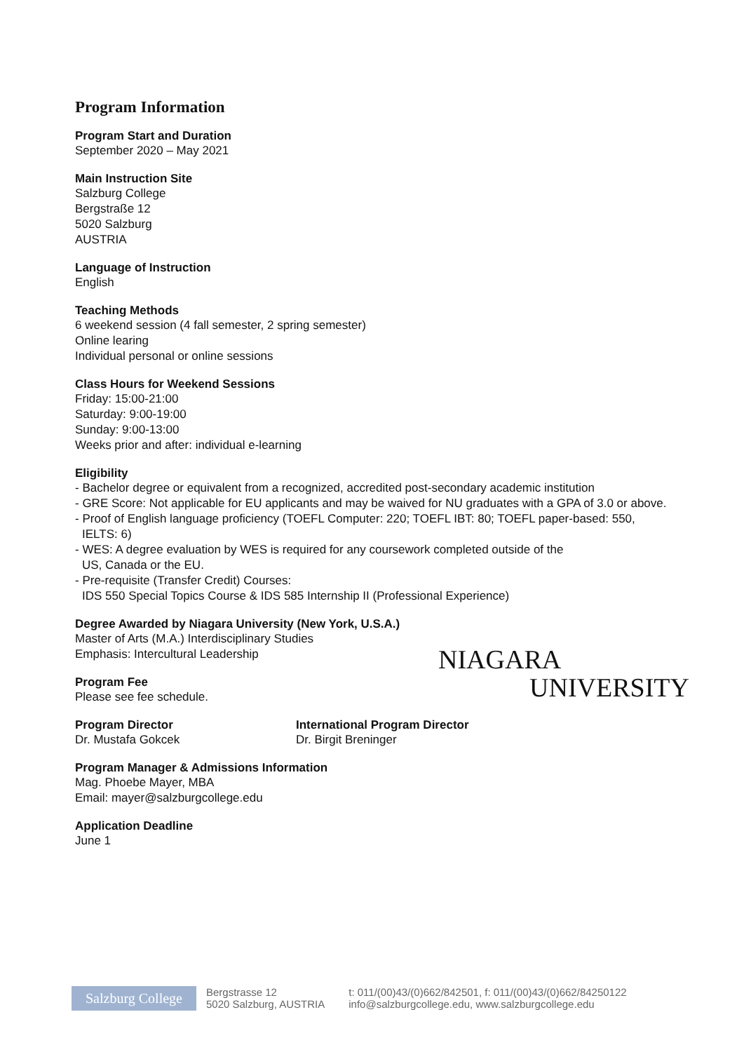Program Information
Program Start and Duration
September 2020 – May 2021
Main Instruction Site
Salzburg College
Bergstraße 12
5020 Salzburg
AUSTRIA
Language of Instruction
English
Teaching Methods
6 weekend session (4 fall semester, 2 spring semester)
Online learing
Individual personal or online sessions
Class Hours for Weekend Sessions
Friday: 15:00-21:00
Saturday: 9:00-19:00
Sunday: 9:00-13:00
Weeks prior and after: individual e-learning
Eligibility
- Bachelor degree or equivalent from a recognized, accredited post-secondary academic institution
- GRE Score: Not applicable for EU applicants and may be waived for NU graduates with a GPA of 3.0 or above.
- Proof of English language proficiency (TOEFL Computer: 220; TOEFL IBT: 80; TOEFL paper-based: 550, IELTS: 6)
- WES: A degree evaluation by WES is required for any coursework completed outside of the
US, Canada or the EU.
- Pre-requisite (Transfer Credit) Courses:
IDS 550 Special Topics Course & IDS 585 Internship II (Professional Experience)
Degree Awarded by Niagara University (New York, U.S.A.)
Master of Arts (M.A.) Interdisciplinary Studies
Emphasis: Intercultural Leadership
Program Fee
Please see fee schedule.
Program Director
Dr. Mustafa Gokcek
International Program Director
Dr. Birgit Breninger
Program Manager & Admissions Information
Mag. Phoebe Mayer, MBA
Email: mayer@salzburgcollege.edu
Application Deadline
June 1
NIAGARA
UNIVERSITY
Salzburg College
Bergstrasse 12
5020 Salzburg, AUSTRIA
t: 011/(00)43/(0)662/842501, f: 011/(00)43/(0)662/84250122
info@salzburgcollege.edu, www.salzburgcollege.edu